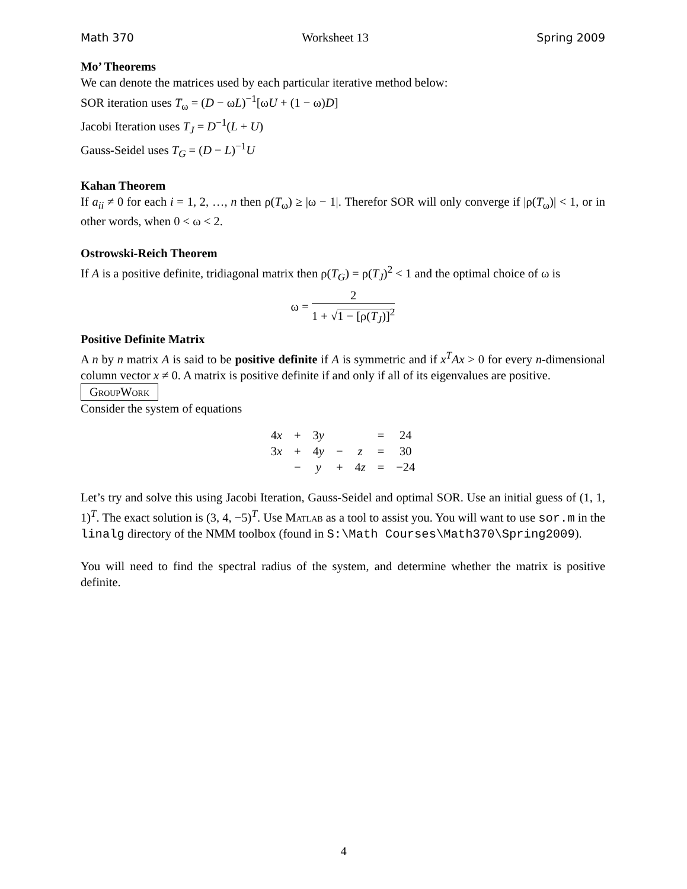Math 370 Worksheet 13 Spring 2009
Mo’ Theorems
We can denote the matrices used by each particular iterative method below:
SOR iteration uses T<sub>ω</sub> = (D − ωL)<sup>−1</sup>[ωU + (1 − ω)D]
Jacobi Iteration uses T<sub>J</sub> = D<sup>−1</sup>(L + U)
Gauss-Seidel uses T<sub>G</sub> = (D − L)<sup>−1</sup>U
Kahan Theorem
If a<sub>ii</sub> ≠ 0 for each i = 1, 2, …, n then ρ(T<sub>ω</sub>) ≥ |ω − 1|. Therefor SOR will only converge if |ρ(T<sub>ω</sub>)| < 1, or in other words, when 0 < ω < 2.
Ostrowski-Reich Theorem
If A is a positive definite, tridiagonal matrix then ρ(T<sub>G</sub>) = ρ(T<sub>J</sub>)<sup>2</sup> < 1 and the optimal choice of ω is
ω = 2 1 + √1 − [ρ(T<sub>J</sub>)]<sup>2</sup>
Positive Definite Matrix
A n by n matrix A is said to be positive definite if A is symmetric and if x<sup>T</sup>Ax > 0 for every n-dimensional column vector x ≠ 0. A matrix is positive definite if and only if all of its eigenvalues are positive.
GroupWork
Consider the system of equations
| 4 x | + | 3 y | | | = | 24 |
| 3 x | + | 4 y | − | z | = | 30 |
| | − | y | + | 4 z | = | −24 |
Let’s try and solve this using Jacobi Iteration, Gauss-Seidel and optimal SOR. Use an initial guess of (1, 1, 1)<sup>T</sup>. The exact solution is (3, 4, −5)<sup>T</sup>. Use Matlab as a tool to assist you. You will want to use sor.m in the linalg directory of the NMM toolbox (found in S:\Math Courses\Math370\Spring2009).
You will need to find the spectral radius of the system, and determine whether the matrix is positive definite.
4